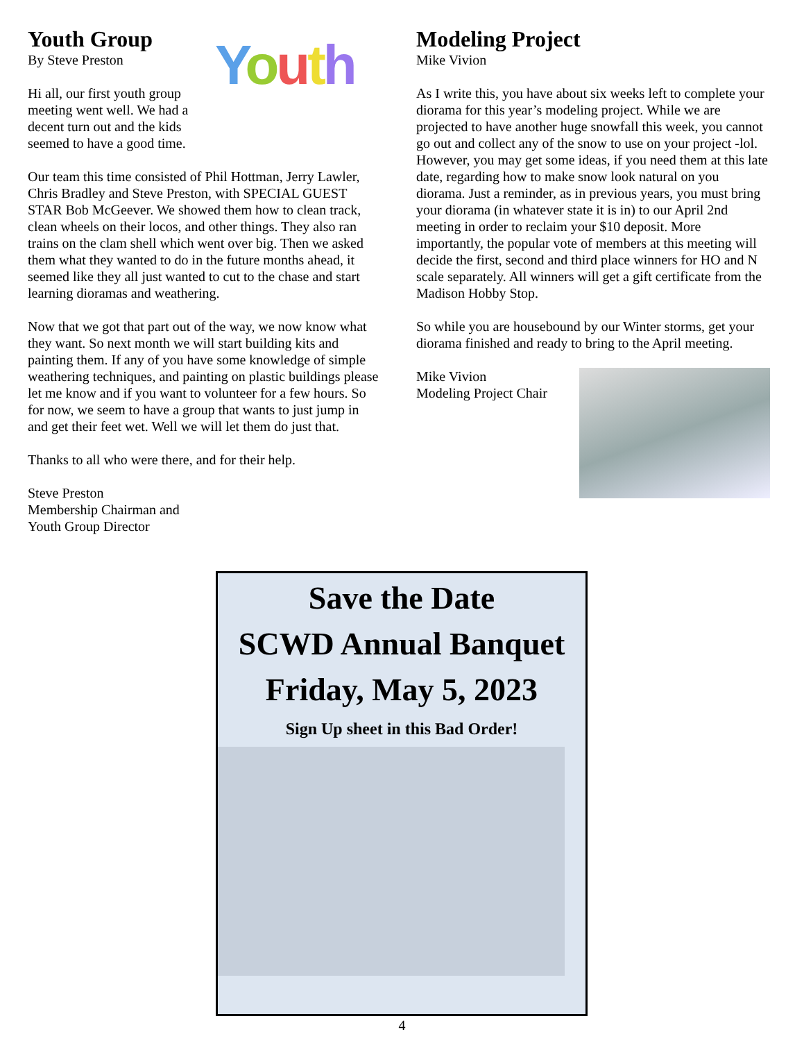Youth
Youth Group
By Steve Preston
Hi all, our first youth group meeting went well. We had a decent turn out and the kids seemed to have a good time.
Our team this time consisted of Phil Hottman, Jerry Lawler, Chris Bradley and Steve Preston, with SPECIAL GUEST STAR Bob McGeever. We showed them how to clean track, clean wheels on their locos, and other things. They also ran trains on the clam shell which went over big. Then we asked them what they wanted to do in the future months ahead, it seemed like they all just wanted to cut to the chase and start learning dioramas and weathering.
Now that we got that part out of the way, we now know what they want. So next month we will start building kits and painting them. If any of you have some knowledge of simple weathering techniques, and painting on plastic buildings please let me know and if you want to volunteer for a few hours. So for now, we seem to have a group that wants to just jump in and get their feet wet. Well we will let them do just that.
Thanks to all who were there, and for their help.
Steve Preston
Membership Chairman and
Youth Group Director
Modeling Project
Mike Vivion
As I write this, you have about six weeks left to complete your diorama for this year’s modeling project. While we are projected to have another huge snowfall this week, you cannot go out and collect any of the snow to use on your project -lol. However, you may get some ideas, if you need them at this late date, regarding how to make snow look natural on you diorama. Just a reminder, as in previous years, you must bring your diorama (in whatever state it is in) to our April 2nd meeting in order to reclaim your $10 deposit. More importantly, the popular vote of members at this meeting will decide the first, second and third place winners for HO and N scale separately. All winners will get a gift certificate from the Madison Hobby Stop.
So while you are housebound by our Winter storms, get your diorama finished and ready to bring to the April meeting.
Mike Vivion
Modeling Project Chair
Save the Date
SCWD Annual Banquet
Friday, May 5, 2023
Sign Up sheet in this Bad Order!
4